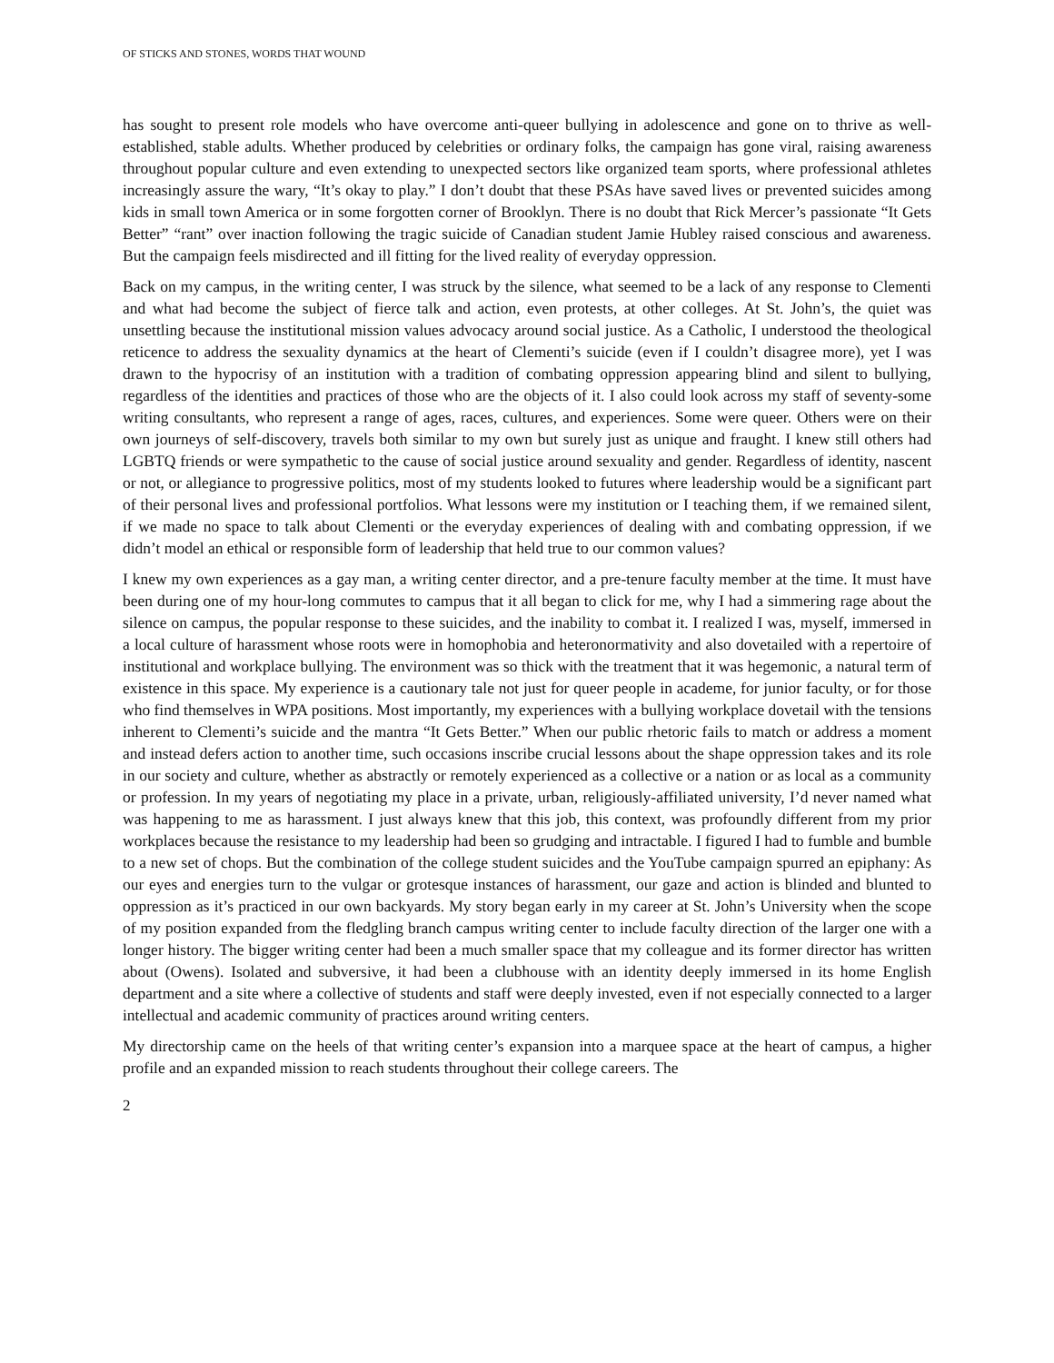OF STICKS AND STONES, WORDS THAT WOUND
has sought to present role models who have overcome anti-queer bullying in adolescence and gone on to thrive as well-established, stable adults. Whether produced by celebrities or ordinary folks, the campaign has gone viral, raising awareness throughout popular culture and even extending to unexpected sectors like organized team sports, where professional athletes increasingly assure the wary, “It’s okay to play.” I don’t doubt that these PSAs have saved lives or prevented suicides among kids in small town America or in some forgotten corner of Brooklyn. There is no doubt that Rick Mercer’s passionate “It Gets Better” “rant” over inaction following the tragic suicide of Canadian student Jamie Hubley raised conscious and awareness. But the campaign feels misdirected and ill fitting for the lived reality of everyday oppression.
Back on my campus, in the writing center, I was struck by the silence, what seemed to be a lack of any response to Clementi and what had become the subject of fierce talk and action, even protests, at other colleges. At St. John’s, the quiet was unsettling because the institutional mission values advocacy around social justice. As a Catholic, I understood the theological reticence to address the sexuality dynamics at the heart of Clementi’s suicide (even if I couldn’t disagree more), yet I was drawn to the hypocrisy of an institution with a tradition of combating oppression appearing blind and silent to bullying, regardless of the identities and practices of those who are the objects of it. I also could look across my staff of seventy-some writing consultants, who represent a range of ages, races, cultures, and experiences. Some were queer. Others were on their own journeys of self-discovery, travels both similar to my own but surely just as unique and fraught. I knew still others had LGBTQ friends or were sympathetic to the cause of social justice around sexuality and gender. Regardless of identity, nascent or not, or allegiance to progressive politics, most of my students looked to futures where leadership would be a significant part of their personal lives and professional portfolios. What lessons were my institution or I teaching them, if we remained silent, if we made no space to talk about Clementi or the everyday experiences of dealing with and combating oppression, if we didn’t model an ethical or responsible form of leadership that held true to our common values?
I knew my own experiences as a gay man, a writing center director, and a pre-tenure faculty member at the time. It must have been during one of my hour-long commutes to campus that it all began to click for me, why I had a simmering rage about the silence on campus, the popular response to these suicides, and the inability to combat it. I realized I was, myself, immersed in a local culture of harassment whose roots were in homophobia and heteronormativity and also dovetailed with a repertoire of institutional and workplace bullying. The environment was so thick with the treatment that it was hegemonic, a natural term of existence in this space. My experience is a cautionary tale not just for queer people in academe, for junior faculty, or for those who find themselves in WPA positions. Most importantly, my experiences with a bullying workplace dovetail with the tensions inherent to Clementi’s suicide and the mantra “It Gets Better.” When our public rhetoric fails to match or address a moment and instead defers action to another time, such occasions inscribe crucial lessons about the shape oppression takes and its role in our society and culture, whether as abstractly or remotely experienced as a collective or a nation or as local as a community or profession. In my years of negotiating my place in a private, urban, religiously-affiliated university, I’d never named what was happening to me as harassment. I just always knew that this job, this context, was profoundly different from my prior workplaces because the resistance to my leadership had been so grudging and intractable. I figured I had to fumble and bumble to a new set of chops. But the combination of the college student suicides and the YouTube campaign spurred an epiphany: As our eyes and energies turn to the vulgar or grotesque instances of harassment, our gaze and action is blinded and blunted to oppression as it’s practiced in our own backyards. My story began early in my career at St. John’s University when the scope of my position expanded from the fledgling branch campus writing center to include faculty direction of the larger one with a longer history. The bigger writing center had been a much smaller space that my colleague and its former director has written about (Owens). Isolated and subversive, it had been a clubhouse with an identity deeply immersed in its home English department and a site where a collective of students and staff were deeply invested, even if not especially connected to a larger intellectual and academic community of practices around writing centers.
My directorship came on the heels of that writing center’s expansion into a marquee space at the heart of campus, a higher profile and an expanded mission to reach students throughout their college careers. The
2